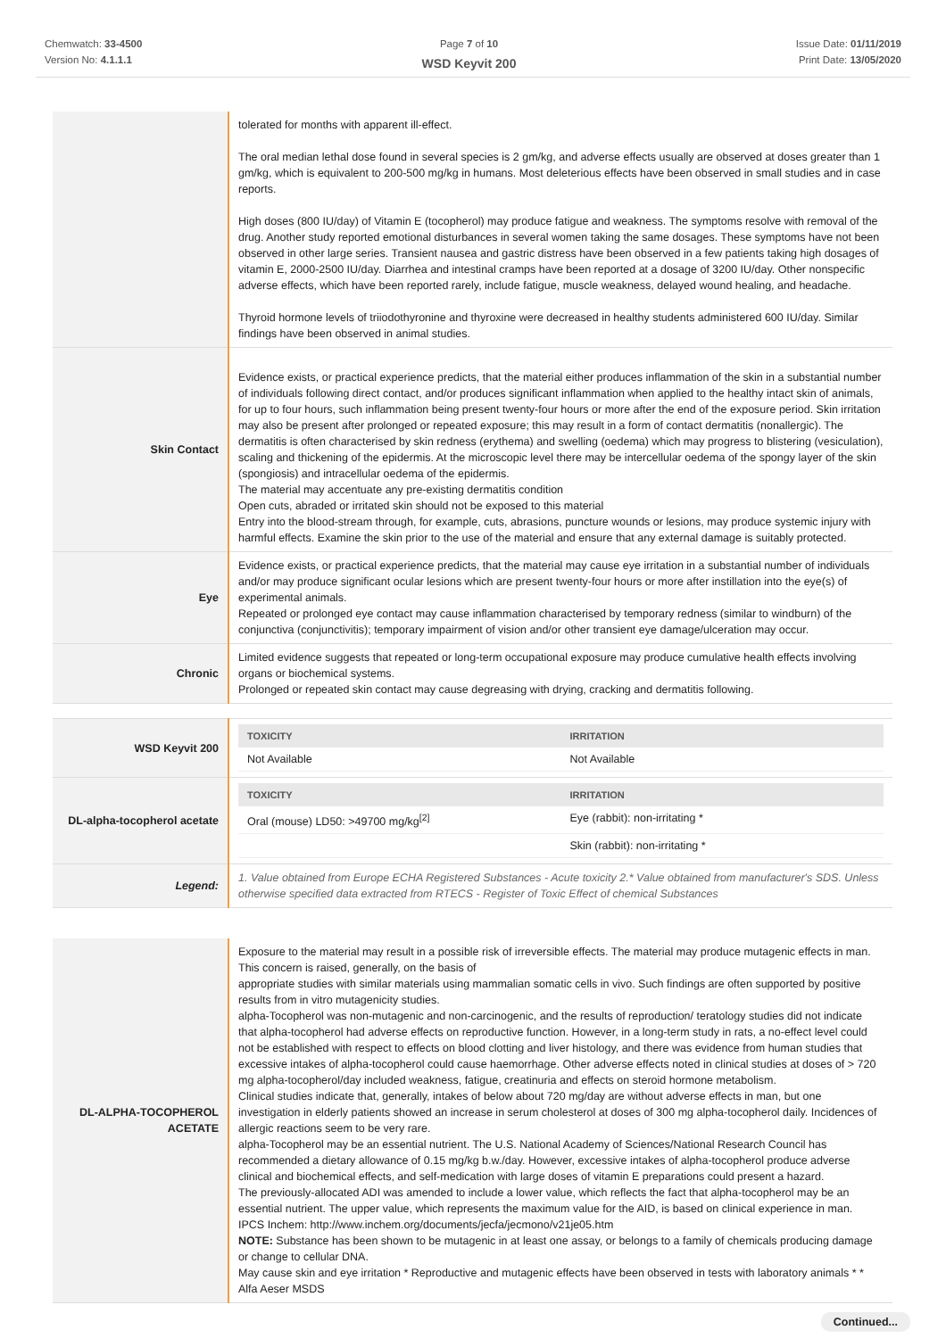Chemwatch: 33-4500
Version No: 4.1.1.1
Page 7 of 10
WSD Keyvit 200
Issue Date: 01/11/2019
Print Date: 13/05/2020
| | tolerated for months with apparent ill-effect. The oral median lethal dose found in several species is 2 gm/kg, and adverse effects usually are observed at doses greater than 1 gm/kg, which is equivalent to 200-500 mg/kg in humans. Most deleterious effects have been observed in small studies and in case reports. High doses (800 IU/day) of Vitamin E (tocopherol) may produce fatigue and weakness. The symptoms resolve with removal of the drug. Another study reported emotional disturbances in several women taking the same dosages. These symptoms have not been observed in other large series. Transient nausea and gastric distress have been observed in a few patients taking high dosages of vitamin E, 2000-2500 IU/day. Diarrhea and intestinal cramps have been reported at a dosage of 3200 IU/day. Other nonspecific adverse effects, which have been reported rarely, include fatigue, muscle weakness, delayed wound healing, and headache. Thyroid hormone levels of triiodothyronine and thyroxine were decreased in healthy students administered 600 IU/day. Similar findings have been observed in animal studies. |
| Skin Contact | Evidence exists, or practical experience predicts, that the material either produces inflammation of the skin in a substantial number of individuals following direct contact, and/or produces significant inflammation when applied to the healthy intact skin of animals, for up to four hours, such inflammation being present twenty-four hours or more after the end of the exposure period. Skin irritation may also be present after prolonged or repeated exposure; this may result in a form of contact dermatitis (nonallergic). The dermatitis is often characterised by skin redness (erythema) and swelling (oedema) which may progress to blistering (vesiculation), scaling and thickening of the epidermis. At the microscopic level there may be intercellular oedema of the spongy layer of the skin (spongiosis) and intracellular oedema of the epidermis. The material may accentuate any pre-existing dermatitis condition Open cuts, abraded or irritated skin should not be exposed to this material Entry into the blood-stream through, for example, cuts, abrasions, puncture wounds or lesions, may produce systemic injury with harmful effects. Examine the skin prior to the use of the material and ensure that any external damage is suitably protected. |
| Eye | Evidence exists, or practical experience predicts, that the material may cause eye irritation in a substantial number of individuals and/or may produce significant ocular lesions which are present twenty-four hours or more after instillation into the eye(s) of experimental animals. Repeated or prolonged eye contact may cause inflammation characterised by temporary redness (similar to windburn) of the conjunctiva (conjunctivitis); temporary impairment of vision and/or other transient eye damage/ulceration may occur. |
| Chronic | Limited evidence suggests that repeated or long-term occupational exposure may produce cumulative health effects involving organs or biochemical systems. Prolonged or repeated skin contact may cause degreasing with drying, cracking and dermatitis following. |
| WSD Keyvit 200 | / TOXICITY / IRRITATION / / --- / --- / / Not Available / Not Available / |
| DL-alpha-tocopherol acetate | / TOXICITY / IRRITATION / / --- / --- / / Oral (mouse) LD50: >49700 mg/kg<sup>[2]</sup> / Eye (rabbit): non-irritating * / / / Skin (rabbit): non-irritating * / |
| Legend: | 1. Value obtained from Europe ECHA Registered Substances - Acute toxicity 2.* Value obtained from manufacturer's SDS. Unless otherwise specified data extracted from RTECS - Register of Toxic Effect of chemical Substances |
| DL-ALPHA-TOCOPHEROL ACETATE | Exposure to the material may result in a possible risk of irreversible effects. The material may produce mutagenic effects in man. This concern is raised, generally, on the basis of appropriate studies with similar materials using mammalian somatic cells in vivo. Such findings are often supported by positive results from in vitro mutagenicity studies. alpha-Tocopherol was non-mutagenic and non-carcinogenic, and the results of reproduction/ teratology studies did not indicate that alpha-tocopherol had adverse effects on reproductive function. However, in a long-term study in rats, a no-effect level could not be established with respect to effects on blood clotting and liver histology, and there was evidence from human studies that excessive intakes of alpha-tocopherol could cause haemorrhage. Other adverse effects noted in clinical studies at doses of > 720 mg alpha-tocopherol/day included weakness, fatigue, creatinuria and effects on steroid hormone metabolism. Clinical studies indicate that, generally, intakes of below about 720 mg/day are without adverse effects in man, but one investigation in elderly patients showed an increase in serum cholesterol at doses of 300 mg alpha-tocopherol daily. Incidences of allergic reactions seem to be very rare. alpha-Tocopherol may be an essential nutrient. The U.S. National Academy of Sciences/National Research Council has recommended a dietary allowance of 0.15 mg/kg b.w./day. However, excessive intakes of alpha-tocopherol produce adverse clinical and biochemical effects, and self-medication with large doses of vitamin E preparations could present a hazard. The previously-allocated ADI was amended to include a lower value, which reflects the fact that alpha-tocopherol may be an essential nutrient. The upper value, which represents the maximum value for the AID, is based on clinical experience in man. IPCS Inchem: http://www.inchem.org/documents/jecfa/jecmono/v21je05.htm NOTE: Substance has been shown to be mutagenic in at least one assay, or belongs to a family of chemicals producing damage or change to cellular DNA. May cause skin and eye irritation * Reproductive and mutagenic effects have been observed in tests with laboratory animals * * Alfa Aeser MSDS |
Continued...